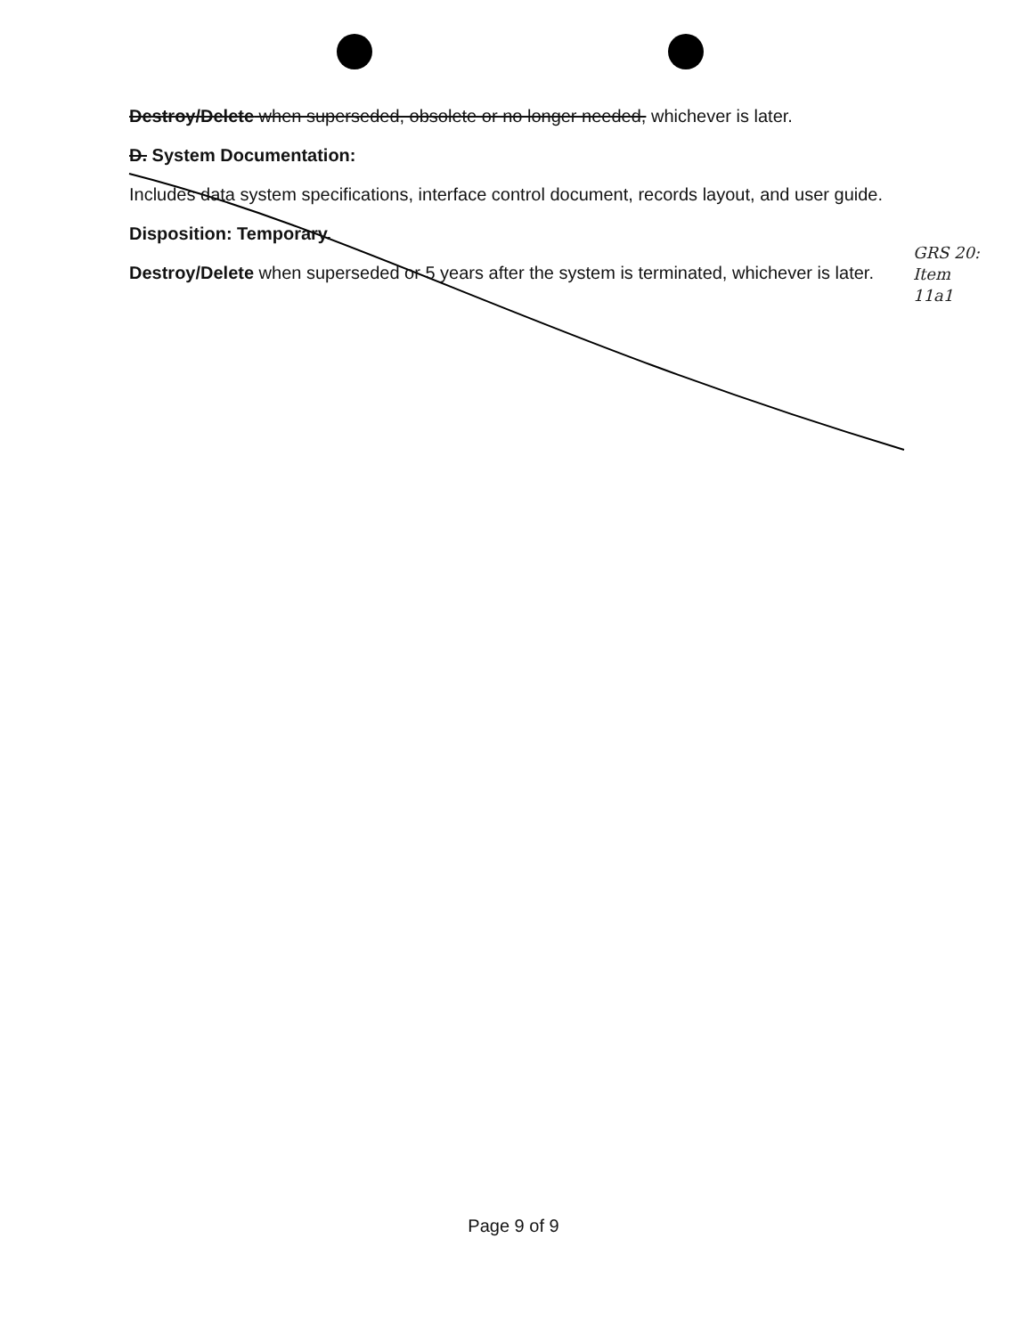Destroy/Delete when superseded, obsolete or no longer needed, whichever is later.
D. System Documentation:
Includes data system specifications, interface control document, records layout, and user guide.
Disposition: Temporary.
Destroy/Delete when superseded or 5 years after the system is terminated, whichever is later.
GRS 20:
Item
11a1
Page 9 of 9